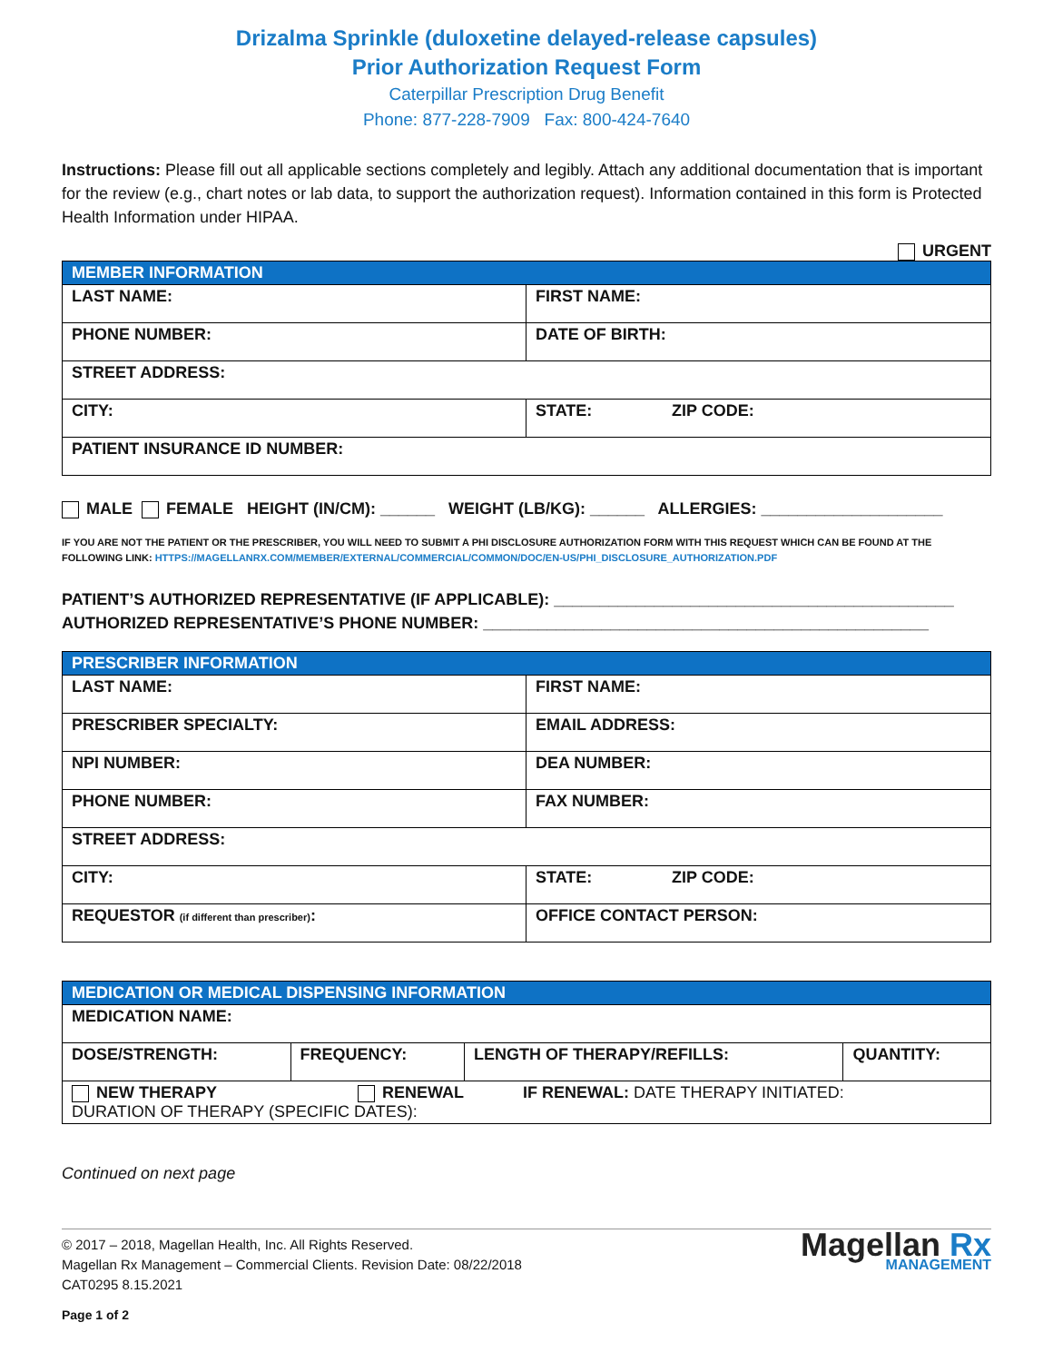Drizalma Sprinkle (duloxetine delayed-release capsules)
Prior Authorization Request Form
Caterpillar Prescription Drug Benefit
Phone: 877-228-7909 Fax: 800-424-7640
Instructions: Please fill out all applicable sections completely and legibly. Attach any additional documentation that is important for the review (e.g., chart notes or lab data, to support the authorization request). Information contained in this form is Protected Health Information under HIPAA.
URGENT
| MEMBER INFORMATION | | |
| --- | --- | --- |
| LAST NAME: | FIRST NAME: | |
| PHONE NUMBER: | DATE OF BIRTH: | |
| STREET ADDRESS: | | |
| CITY: | STATE: | ZIP CODE: |
| PATIENT INSURANCE ID NUMBER: | | |
MALE FEMALE HEIGHT (IN/CM): ______ WEIGHT (LB/KG): ______ ALLERGIES: ____________________
IF YOU ARE NOT THE PATIENT OR THE PRESCRIBER, YOU WILL NEED TO SUBMIT A PHI DISCLOSURE AUTHORIZATION FORM WITH THIS REQUEST WHICH CAN BE FOUND AT THE FOLLOWING LINK: HTTPS://MAGELLANRX.COM/MEMBER/EXTERNAL/COMMERCIAL/COMMON/DOC/EN-US/PHI_DISCLOSURE_AUTHORIZATION.PDF
PATIENT’S AUTHORIZED REPRESENTATIVE (IF APPLICABLE): ____________________________________________
AUTHORIZED REPRESENTATIVE’S PHONE NUMBER: _________________________________________________
| PRESCRIBER INFORMATION | | |
| --- | --- | --- |
| LAST NAME: | FIRST NAME: | |
| PRESCRIBER SPECIALTY: | EMAIL ADDRESS: | |
| NPI NUMBER: | DEA NUMBER: | |
| PHONE NUMBER: | FAX NUMBER: | |
| STREET ADDRESS: | | |
| CITY: | STATE: | ZIP CODE: |
| REQUESTOR (if different than prescriber) : | OFFICE CONTACT PERSON: | |
| MEDICATION OR MEDICAL DISPENSING INFORMATION | | | |
| --- | --- | --- | --- |
| MEDICATION NAME: | | | |
| DOSE/STRENGTH: | FREQUENCY: | LENGTH OF THERAPY/REFILLS: | QUANTITY: |
| NEW THERAPY RENEWAL IF RENEWAL: DATE THERAPY INITIATED: DURATION OF THERAPY (SPECIFIC DATES): | | | |
Continued on next page
© 2017 – 2018, Magellan Health, Inc. All Rights Reserved.
Magellan Rx Management – Commercial Clients. Revision Date: 08/22/2018
CAT0295 8.15.2021
Page 1 of 2
Magellan Rx
MANAGEMENT